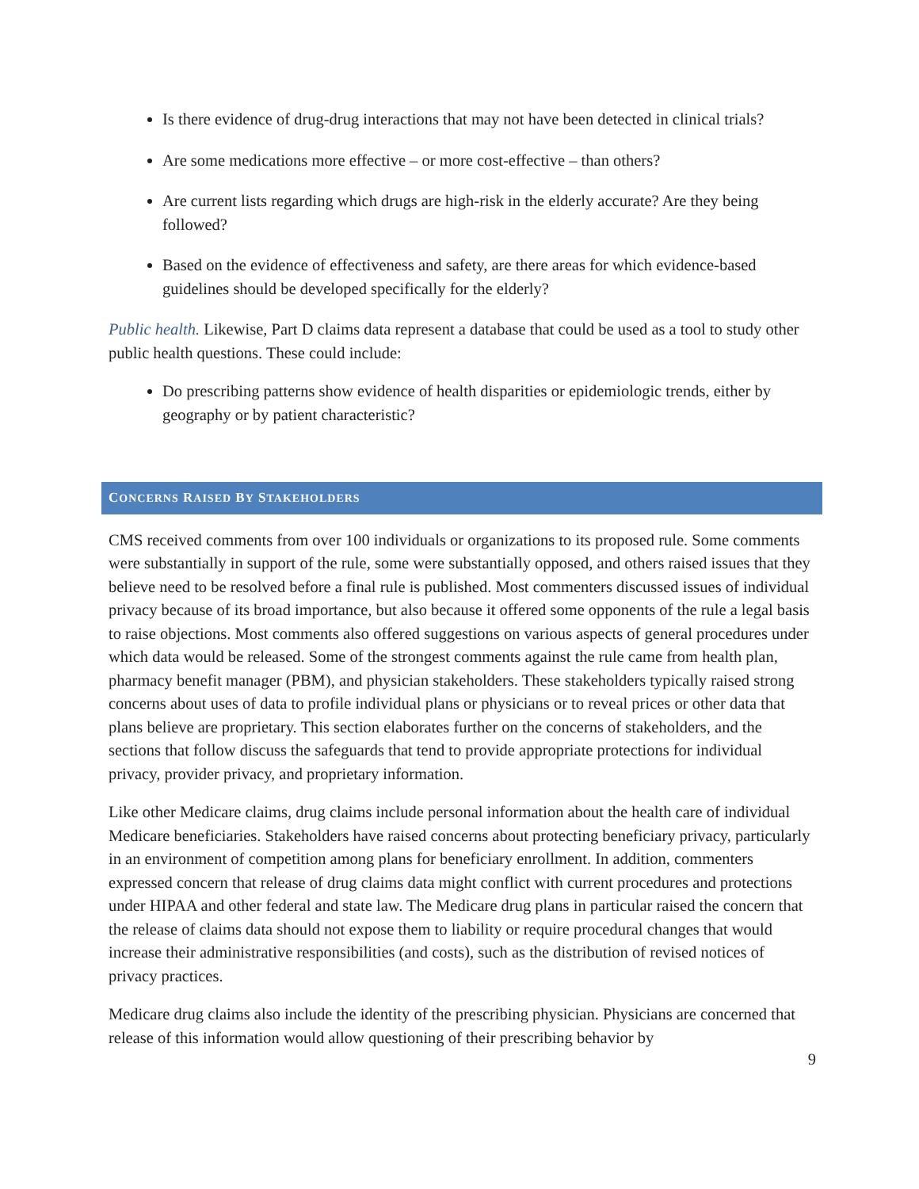Is there evidence of drug-drug interactions that may not have been detected in clinical trials?
Are some medications more effective – or more cost-effective – than others?
Are current lists regarding which drugs are high-risk in the elderly accurate? Are they being followed?
Based on the evidence of effectiveness and safety, are there areas for which evidence-based guidelines should be developed specifically for the elderly?
Public health. Likewise, Part D claims data represent a database that could be used as a tool to study other public health questions. These could include:
Do prescribing patterns show evidence of health disparities or epidemiologic trends, either by geography or by patient characteristic?
CONCERNS RAISED BY STAKEHOLDERS
CMS received comments from over 100 individuals or organizations to its proposed rule. Some comments were substantially in support of the rule, some were substantially opposed, and others raised issues that they believe need to be resolved before a final rule is published. Most commenters discussed issues of individual privacy because of its broad importance, but also because it offered some opponents of the rule a legal basis to raise objections. Most comments also offered suggestions on various aspects of general procedures under which data would be released. Some of the strongest comments against the rule came from health plan, pharmacy benefit manager (PBM), and physician stakeholders. These stakeholders typically raised strong concerns about uses of data to profile individual plans or physicians or to reveal prices or other data that plans believe are proprietary. This section elaborates further on the concerns of stakeholders, and the sections that follow discuss the safeguards that tend to provide appropriate protections for individual privacy, provider privacy, and proprietary information.
Like other Medicare claims, drug claims include personal information about the health care of individual Medicare beneficiaries. Stakeholders have raised concerns about protecting beneficiary privacy, particularly in an environment of competition among plans for beneficiary enrollment. In addition, commenters expressed concern that release of drug claims data might conflict with current procedures and protections under HIPAA and other federal and state law. The Medicare drug plans in particular raised the concern that the release of claims data should not expose them to liability or require procedural changes that would increase their administrative responsibilities (and costs), such as the distribution of revised notices of privacy practices.
Medicare drug claims also include the identity of the prescribing physician. Physicians are concerned that release of this information would allow questioning of their prescribing behavior by
9